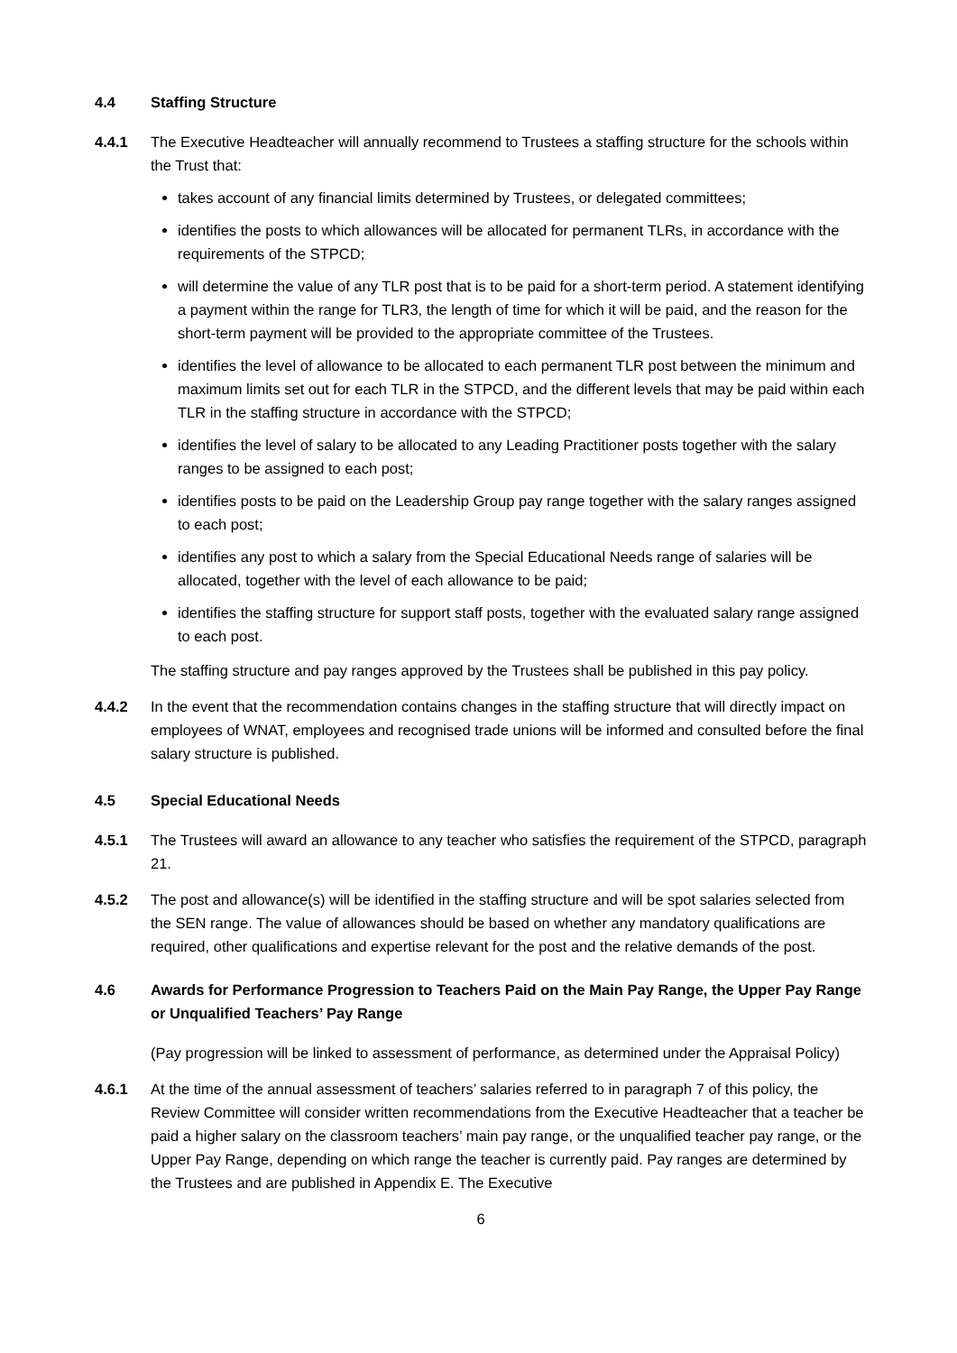4.4 Staffing Structure
4.4.1 The Executive Headteacher will annually recommend to Trustees a staffing structure for the schools within the Trust that:
takes account of any financial limits determined by Trustees, or delegated committees;
identifies the posts to which allowances will be allocated for permanent TLRs, in accordance with the requirements of the STPCD;
will determine the value of any TLR post that is to be paid for a short-term period. A statement identifying a payment within the range for TLR3, the length of time for which it will be paid, and the reason for the short-term payment will be provided to the appropriate committee of the Trustees.
identifies the level of allowance to be allocated to each permanent TLR post between the minimum and maximum limits set out for each TLR in the STPCD, and the different levels that may be paid within each TLR in the staffing structure in accordance with the STPCD;
identifies the level of salary to be allocated to any Leading Practitioner posts together with the salary ranges to be assigned to each post;
identifies posts to be paid on the Leadership Group pay range together with the salary ranges assigned to each post;
identifies any post to which a salary from the Special Educational Needs range of salaries will be allocated, together with the level of each allowance to be paid;
identifies the staffing structure for support staff posts, together with the evaluated salary range assigned to each post.
The staffing structure and pay ranges approved by the Trustees shall be published in this pay policy.
4.4.2 In the event that the recommendation contains changes in the staffing structure that will directly impact on employees of WNAT, employees and recognised trade unions will be informed and consulted before the final salary structure is published.
4.5 Special Educational Needs
4.5.1 The Trustees will award an allowance to any teacher who satisfies the requirement of the STPCD, paragraph 21.
4.5.2 The post and allowance(s) will be identified in the staffing structure and will be spot salaries selected from the SEN range. The value of allowances should be based on whether any mandatory qualifications are required, other qualifications and expertise relevant for the post and the relative demands of the post.
4.6 Awards for Performance Progression to Teachers Paid on the Main Pay Range, the Upper Pay Range or Unqualified Teachers’ Pay Range
(Pay progression will be linked to assessment of performance, as determined under the Appraisal Policy)
4.6.1 At the time of the annual assessment of teachers’ salaries referred to in paragraph 7 of this policy, the Review Committee will consider written recommendations from the Executive Headteacher that a teacher be paid a higher salary on the classroom teachers’ main pay range, or the unqualified teacher pay range, or the Upper Pay Range, depending on which range the teacher is currently paid. Pay ranges are determined by the Trustees and are published in Appendix E. The Executive
6